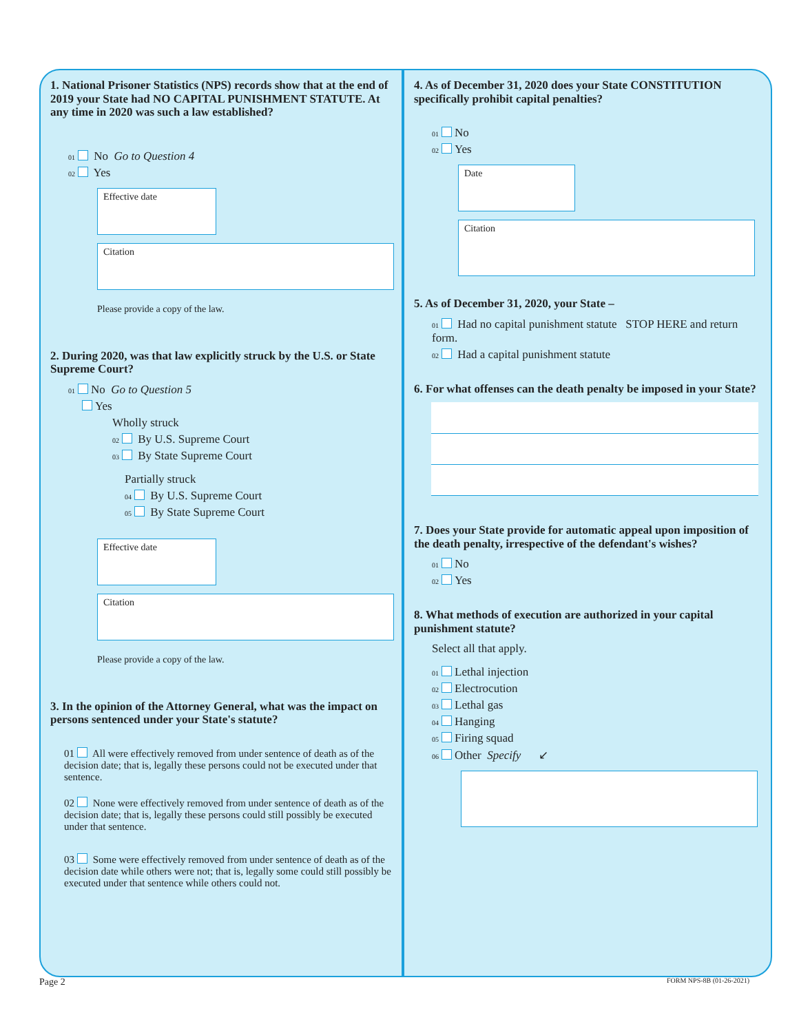1. National Prisoner Statistics (NPS) records show that at the end of 2019 your State had NO CAPITAL PUNISHMENT STATUTE. At any time in 2020 was such a law established?
01 No Go to Question 4
02 Yes
Effective date
Citation
Please provide a copy of the law.
2. During 2020, was that law explicitly struck by the U.S. or State Supreme Court?
01 No Go to Question 5
Yes
Wholly struck
02 By U.S. Supreme Court
03 By State Supreme Court
Partially struck
04 By U.S. Supreme Court
05 By State Supreme Court
Effective date
Citation
Please provide a copy of the law.
3. In the opinion of the Attorney General, what was the impact on persons sentenced under your State's statute?
01 All were effectively removed from under sentence of death as of the decision date; that is, legally these persons could not be executed under that sentence.
02 None were effectively removed from under sentence of death as of the decision date; that is, legally these persons could still possibly be executed under that sentence.
03 Some were effectively removed from under sentence of death as of the decision date while others were not; that is, legally some could still possibly be executed under that sentence while others could not.
4. As of December 31, 2020 does your State CONSTITUTION specifically prohibit capital penalties?
01 No
02 Yes
Date
Citation
5. As of December 31, 2020, your State –
01 Had no capital punishment statute STOP HERE and return form.
02 Had a capital punishment statute
6. For what offenses can the death penalty be imposed in your State?
7. Does your State provide for automatic appeal upon imposition of the death penalty, irrespective of the defendant's wishes?
01 No
02 Yes
8. What methods of execution are authorized in your capital punishment statute?
Select all that apply.
01 Lethal injection
02 Electrocution
03 Lethal gas
04 Hanging
05 Firing squad
06 Other Specify ↙
Page 2 FORM NPS-8B (01-26-2021)